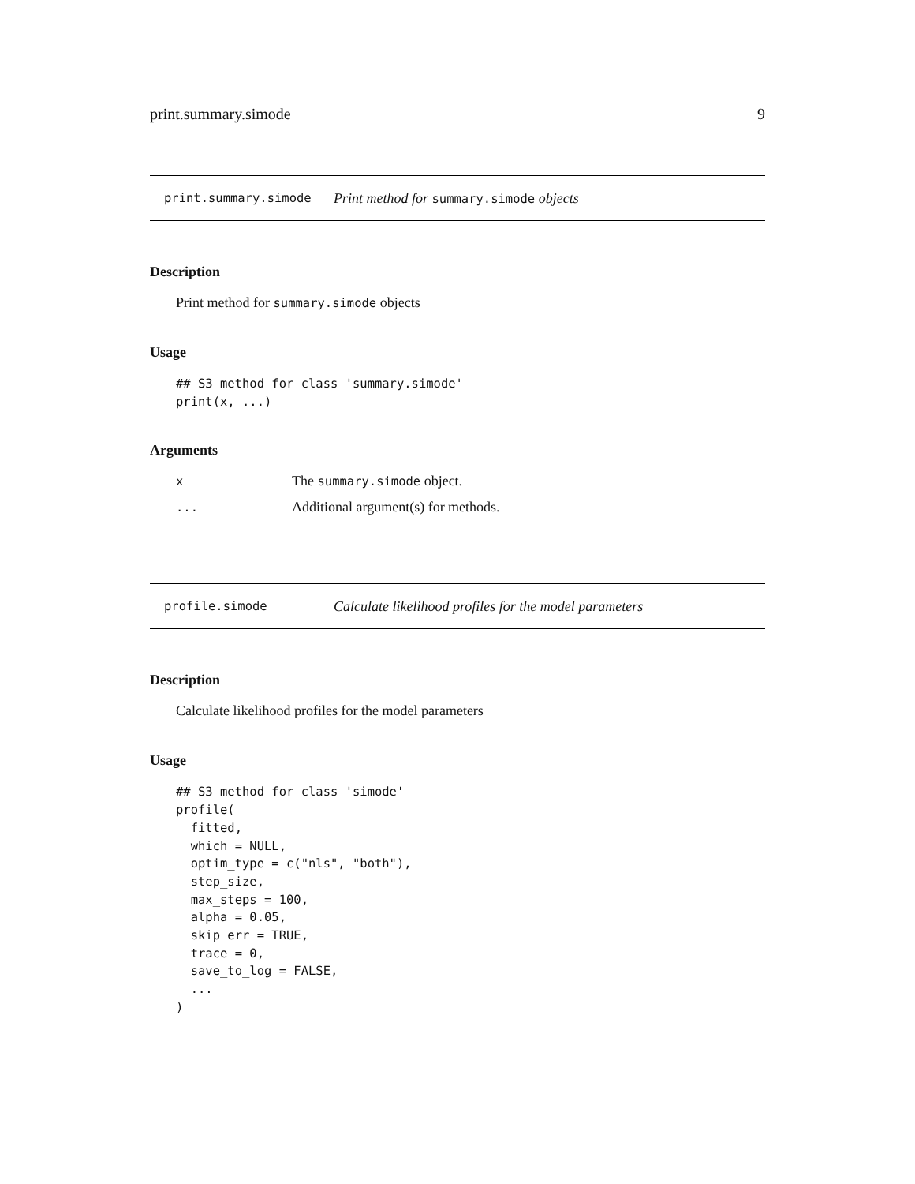print.summary.simode 9
print.summary.simode Print method for summary.simode objects
Description
Print method for summary.simode objects
Usage
## S3 method for class 'summary.simode'
print(x, ...)
Arguments
| x | The summary.simode object. |
| ... | Additional argument(s) for methods. |
profile.simode Calculate likelihood profiles for the model parameters
Description
Calculate likelihood profiles for the model parameters
Usage
## S3 method for class 'simode'
profile(
  fitted,
  which = NULL,
  optim_type = c("nls", "both"),
  step_size,
  max_steps = 100,
  alpha = 0.05,
  skip_err = TRUE,
  trace = 0,
  save_to_log = FALSE,
  ...
)